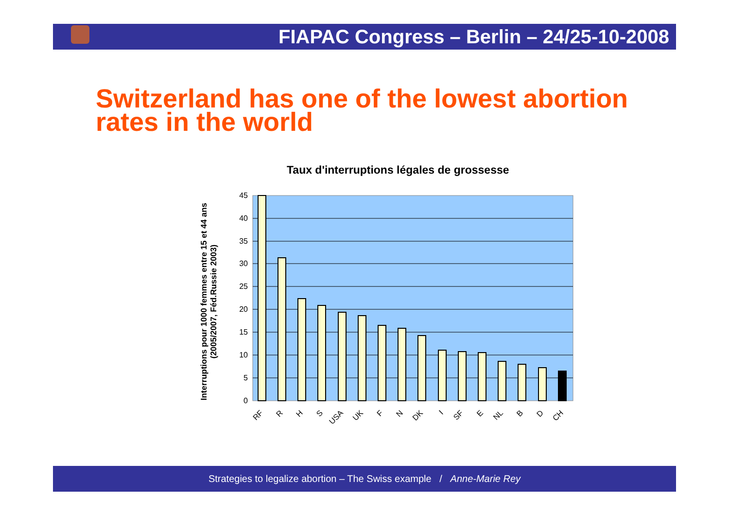FIAPAC Congress – Berlin – 24/25-10-2008
Switzerland has one of the lowest abortion rates in the world
Taux d'interruptions légales de grossesse
Interruptions pour 1000 femmes entre 15 et 44 ans
(2005/2007, Féd.Russie 2003)
45
40
35
30
25
20
15
10
5
0
RF
R
H
S
USA
UK
F
N
DK
I
SF
E
NL
B
D
CH
Strategies to legalize abortion – The Swiss example / Anne-Marie Rey